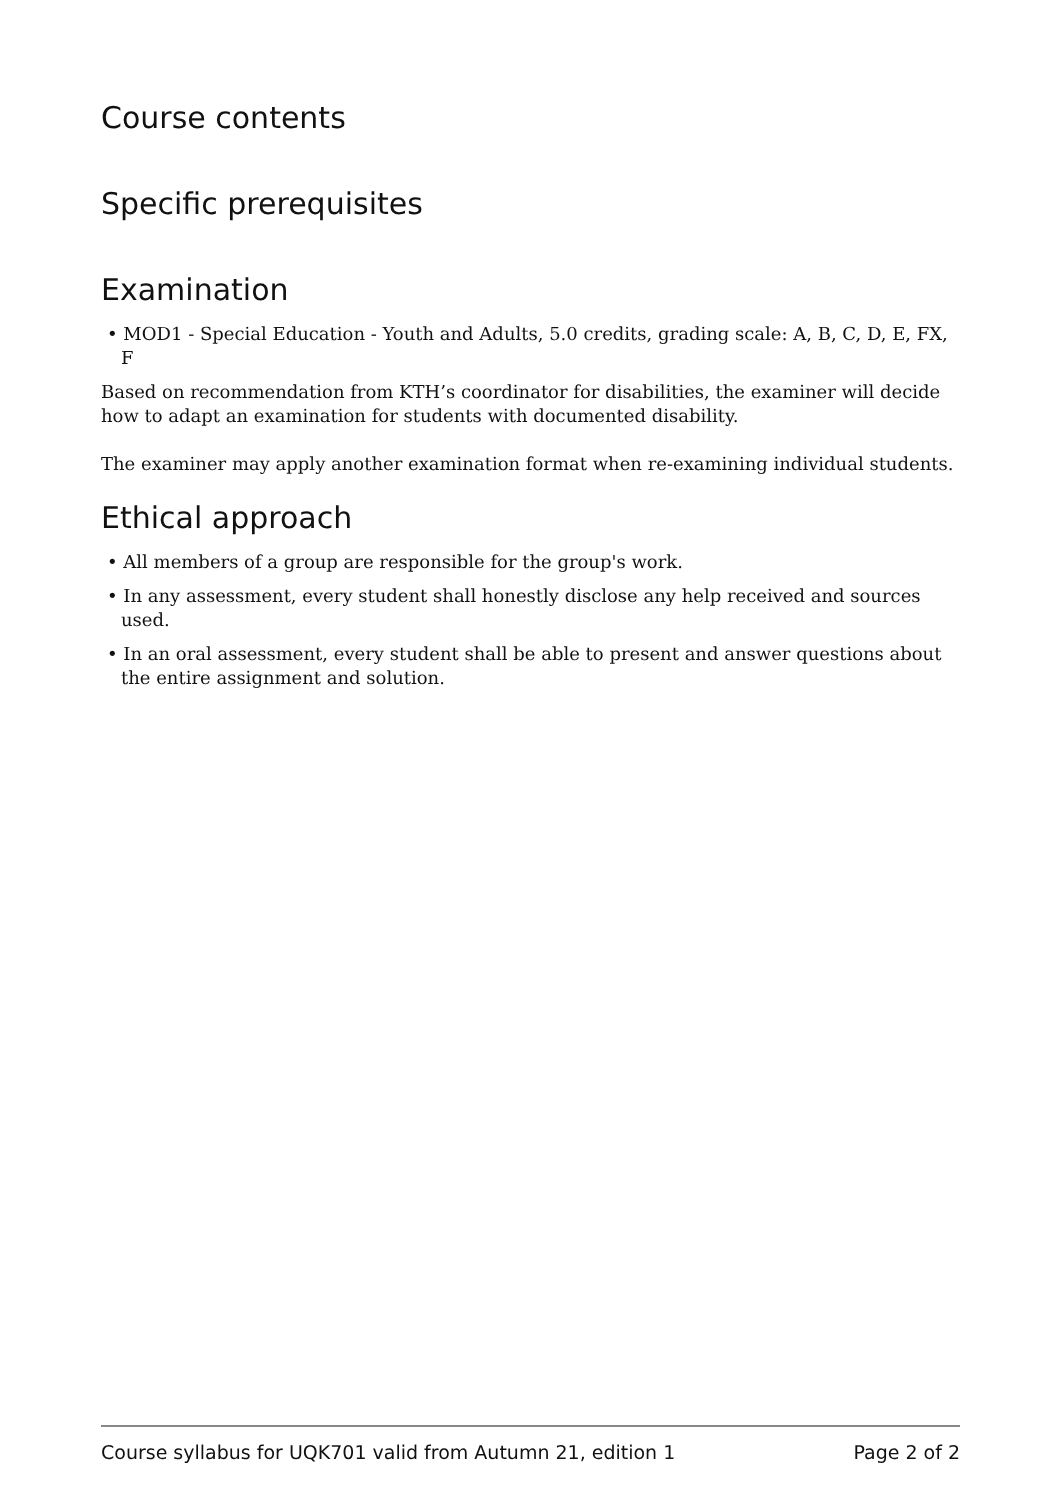Course contents
Specific prerequisites
Examination
• MOD1 - Special Education - Youth and Adults, 5.0 credits, grading scale: A, B, C, D, E, FX, F
Based on recommendation from KTH’s coordinator for disabilities, the examiner will decide how to adapt an examination for students with documented disability.
The examiner may apply another examination format when re-examining individual students.
Ethical approach
• All members of a group are responsible for the group's work.
• In any assessment, every student shall honestly disclose any help received and sources used.
• In an oral assessment, every student shall be able to present and answer questions about the entire assignment and solution.
Course syllabus for UQK701 valid from Autumn 21, edition 1 Page 2 of 2